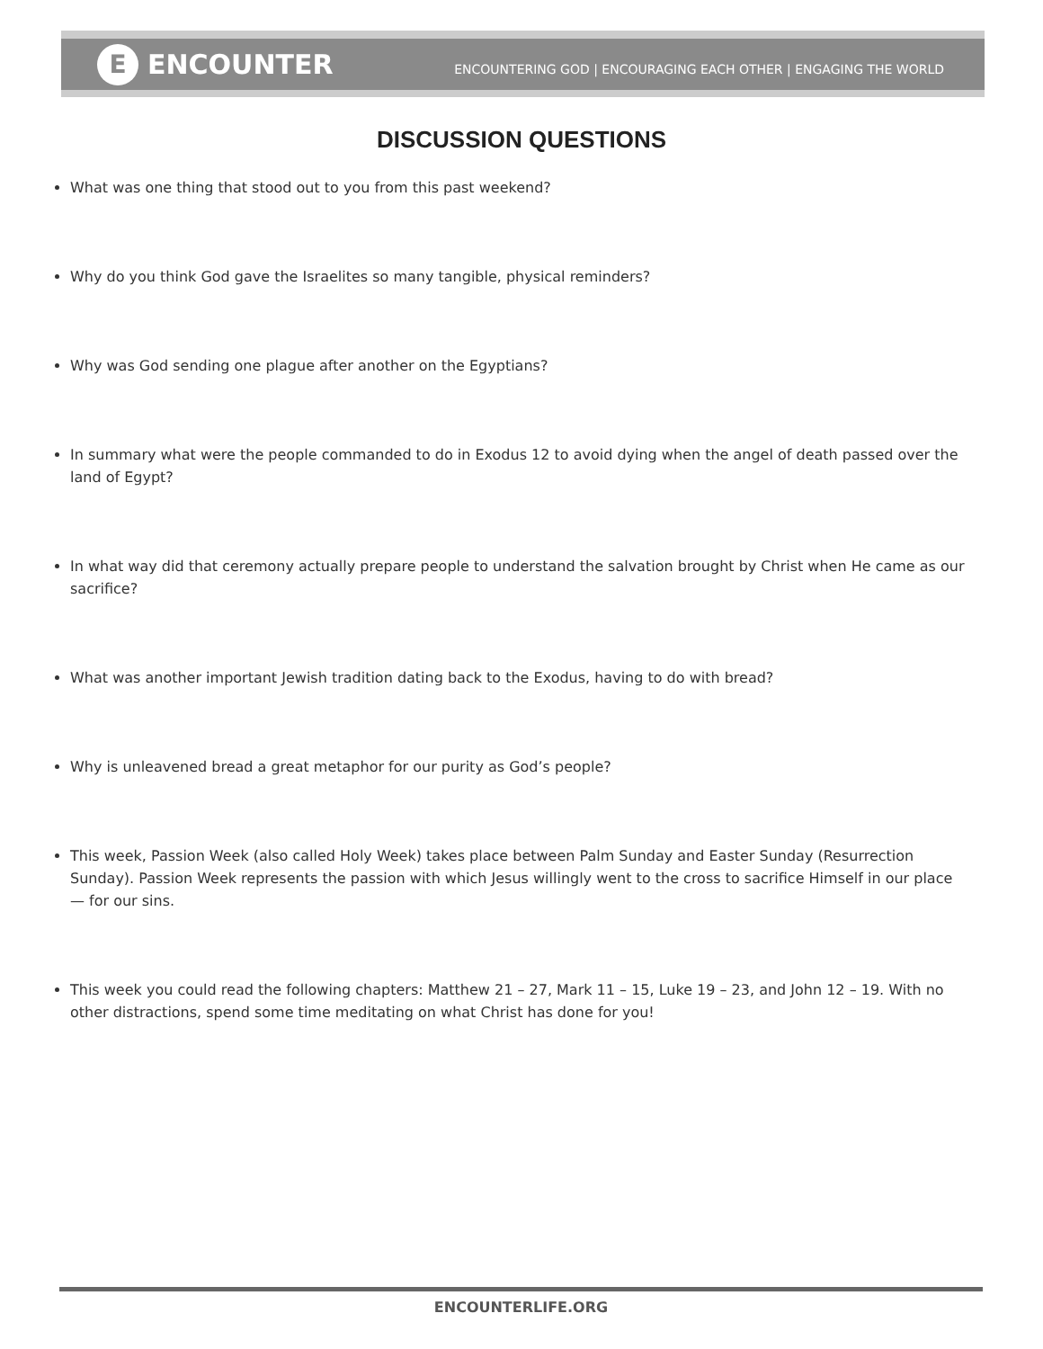E
ENCOUNTER
ENCOUNTERING GOD | ENCOURAGING EACH OTHER | ENGAGING THE WORLD
DISCUSSION QUESTIONS
What was one thing that stood out to you from this past weekend?
Why do you think God gave the Israelites so many tangible, physical reminders?
Why was God sending one plague after another on the Egyptians?
In summary what were the people commanded to do in Exodus 12 to avoid dying when the angel of death passed over the land of Egypt?
In what way did that ceremony actually prepare people to understand the salvation brought by Christ when He came as our sacrifice?
What was another important Jewish tradition dating back to the Exodus, having to do with bread?
Why is unleavened bread a great metaphor for our purity as God’s people?
This week, Passion Week (also called Holy Week) takes place between Palm Sunday and Easter Sunday (Resurrection Sunday). Passion Week represents the passion with which Jesus willingly went to the cross to sacrifice Himself in our place — for our sins.
This week you could read the following chapters: Matthew 21 – 27, Mark 11 – 15, Luke 19 – 23, and John 12 – 19. With no other distractions, spend some time meditating on what Christ has done for you!
ENCOUNTERLIFE.ORG